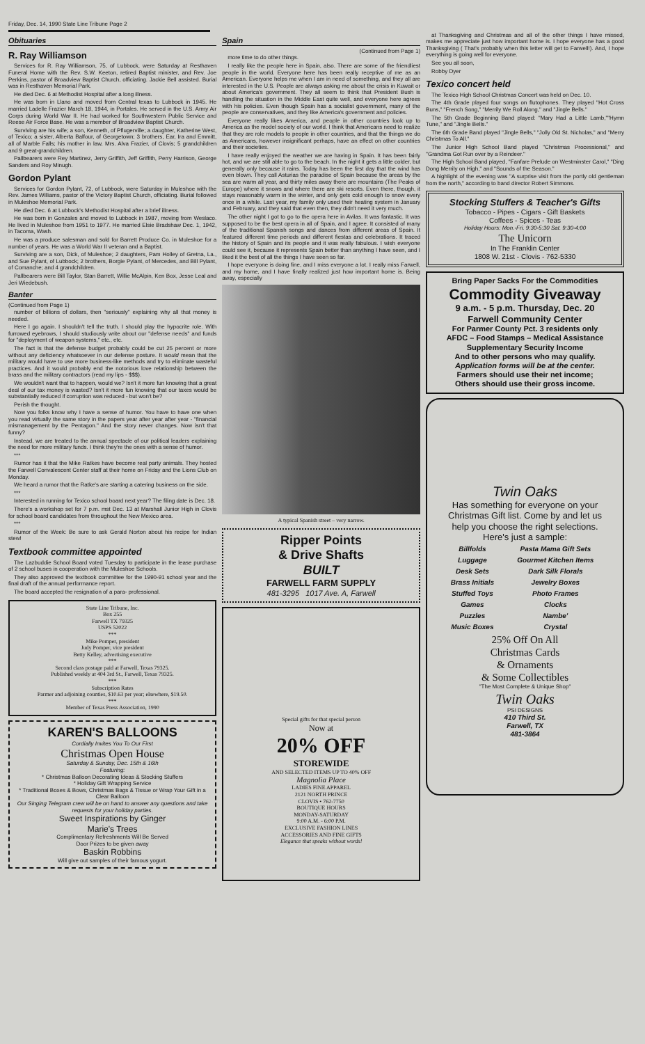Friday, Dec. 14, 1990 State Line Tribune Page 2
Obituaries
R. Ray Williamson
Services for R. Ray Williamson, 75, of Lubbock, were Saturday at Resthaven Funeral Home with the Rev. S.W. Keeton, retired Baptist minister, and Rev. Joe Perkins, pastor of Broadview Baptist Church, officiating. Jackie Bell assisted. Burial was in Resthaven Memorial Park.
He died Dec. 6 at Methodist Hospital after a long illness.
He was born in Llano and moved from Central texas to Lubbock in 1945. He married Ladelle Frazier March 18, 1944, in Portales. He served in the U.S. Army Air Corps during World War II. He had worked for Southwestern Public Service and Reese Air Force Base. He was a member of Broadview Baptist Church.
Surviving are his wife; a son, Kenneth, of Pflugerville; a daughter, Katherine West, of Texico; a sister, Alberta Balfour, of Georgetown; 3 brothers, Ear, Ira and Emmitt, all of Marble Falls; his mother in law, Mrs. Alva Frazier, of Clovis; 5 grandchildren and 9 great-grandchildren.
Pallbearers were Rey Martinez, Jerry Griffith, Jeff Griffith, Perry Harrison, George Sanders and Roy Minugh.
Gordon Pylant
Services for Gordon Pylant, 72, of Lubbock, were Saturday in Muleshoe with the Rev. James Williams, pastor of the Victory Baptist Church, officiating. Burial followed in Muleshoe Memorial Park.
He died Dec. 6 at Lubbock's Methodist Hospital after a brief illness.
He was born in Gonzales and moved to Lubbock in 1987, moving from Weslaco. He lived in Muleshoe from 1951 to 1977. He married Elsie Bradshaw Dec. 1, 1942, in Tacoma, Wash.
He was a produce salesman and sold for Barrett Produce Co. in Muleshoe for a number of years. He was a World War II veteran and a Baptist.
Surviving are a son, Dick, of Muleshoe; 2 daughters, Pam Holley of Gretna, La., and Sue Pylant, of Lubbock; 2 brothers, Borgie Pylant, of Mercedes, and Bill Pylant, of Comanche; and 4 grandchildren.
Pallbearers were Bill Taylor, Stan Barrett, Willie McAlpin, Ken Box, Jesse Leal and Jeri Wiedebush.
Banter
(Continued from Page 1)
number of billions of dollars, then "seriously" explaining why all that money is needed.
Here I go again. I shouldn't tell the truth. I should play the hypocrite role. With furrowed eyebrows, I should studiously write about our "defense needs" and funds for "deployment of weapon systems," etc., etc.
The fact is that the defense budget probably could be cut 25 percent or more without any deficiency whatsoever in our defense posture. It would mean that the military would have to use more business-like methods and try to eliminate wasteful practices. And it would probably end the notorious love relationship between the brass and the military contractors (read my lips - $$$).
We wouldn't want that to happen, would we? Isn't it more fun knowing that a great deal of our tax money is wasted? Isn't it more fun knowing that our taxes would be substantially reduced if corruption was reduced - but won't be?
Perish the thought.
Now you folks know why I have a sense of humor. You have to have one when you read virtually the same story in the papers year after year after year - "financial mismanagement by the Pentagon." And the story never changes. Now isn't that funny?
Instead, we are treated to the annual spectacle of our political leaders explaining the need for more military funds. I think they're the ones with a sense of humor.
***
Rumor has it that the Mike Ratkes have become real party animals. They hosted the Farwell Convalescent Center staff at their home on Friday and the Lions Club on Monday.
We heard a rumor that the Ratke's are starting a catering business on the side.
***
Interested in running for Texico school board next year? The filing date is Dec. 18.
There's a workshop set for 7 p.m. mst Dec. 13 at Marshall Junior High in Clovis for school board candidates from throughout the New Mexico area.
***
Rumor of the Week: Be sure to ask Gerald Norton about his recipe for Indian stew!
Textbook committee appointed
The Lazbuddie School Board voted Tuesday to participate in the lease purchase of 2 school buses in cooperation with the Muleshoe Schools.
They also approved the textbook committee for the 1990-91 school year and the final draft of the annual performance report.
The board accepted the resignation of a para- professional.
State Line Tribune, Inc.
Box 255
Farwell TX 79325
USPS 52022
***
Mike Pomper, president
Judy Pomper, vice president
Betty Kelley, advertising executive
***
Second class postage paid at Farwell, Texas 79325.
Published weekly at 404 3rd St., Farwell, Texas 79325.
***
Subscription Rates
Parmer and adjoining counties, $10.63 per year; elsewhere, $19.50.
***
Member of Texas Press Association, 1990
KAREN'S BALLOONS
Cordially Invites You To Our First
Christmas Open House
Saturday & Sunday, Dec. 15th & 16th
Featuring:
* Christmas Balloon Decorating Ideas & Stocking Stuffers
* Holiday Gift Wrapping Service
* Traditional Boxes & Bows, Christmas Bags & Tissue or Wrap Your Gift in a Clear Balloon
Our Singing Telegram crew will be on hand to answer any questions and take requests for your holiday parties.
Sweet Inspirations by Ginger
Marie's Trees
Complimentary Refreshments Will Be Served
Door Prizes to be given away
Baskin Robbins
Will give out samples of their famous yogurt.
Spain
(Continued from Page 1)
more time to do other things.
I really like the people here in Spain, also. There are some of the friendliest people in the world. Everyone here has been really receptive of me as an American. Everyone helps me when I am in need of something, and they all are interested in the U.S. People are always asking me about the crisis in Kuwait or about America's government. They all seem to think that President Bush is handling the situation in the Middle East quite well, and everyone here agrees with his policies. Even though Spain has a socialist government, many of the people are conservatives, and they like America's government and policies.
Everyone really likes America, and people in other countries look up to America as the model society of our world. I think that Americans need to realize that they are role models to people in other countries, and that the things we do as Americans, however insignificant perhaps, have an effect on other countries and their societies.
I have really enjoyed the weather we are having in Spain. It has been fairly hot, and we are still able to go to the beach. In the night it gets a little colder, but generally only because it rains. Today has been the first day that the wind has even blown. They call Asturias the paradise of Spain because the areas by the sea are warm all year, and thirty miles away there are mountains (The Peaks of Europe) where it snows and where there are ski resorts. Even there, though, it stays reasonably warm in the winter, and only gets cold enough to snow every once in a while. Last year, my family only used their heating system in January and February, and they said that even then, they didn't need it very much.
The other night I got to go to the opera here in Avilas. It was fantastic. It was supposed to be the best opera in all of Spain, and I agree. It consisted of many of the traditional Spanish songs and dances from different areas of Spain. It featured different time periods and different fiestas and celebrations. It traced the history of Spain and its people and it was really fabulous. I wish everyone could see it, because it represents Spain better than anything I have seen, and I liked it the best of all the things I have seen so far.
I hope everyone is doing fine, and I miss everyone a lot. I really miss Farwell, and my home, and I have finally realized just how important home is. Being away, especially
A typical Spanish street – very narrow.
Ripper Points
& Drive Shafts
BUILT
FARWELL FARM SUPPLY
481-3295 1017 Ave. A, Farwell
Special gifts for that special person
Now at
20% OFF
STOREWIDE
AND SELECTED ITEMS UP TO 40% OFF
Magnolia Place
LADIES FINE APPAREL
2121 NORTH PRINCE
CLOVIS • 762-7750
BOUTIQUE HOURS
MONDAY-SATURDAY
9:00 A.M. - 6:00 P.M.
EXCLUSIVE FASHION LINES
ACCESSORIES AND FINE GIFTS
Elegance that speaks without words!
at Thanksgiving and Christmas and all of the other things I have missed, makes me appreciate just how important home is. I hope everyone has a good Thanksgiving ( That's probably when this letter will get to Farwell!). And, I hope everything is going well for everyone.
See you all soon,
Robby Dyer
Texico concert held
The Texico High School Christmas Concert was held on Dec. 10.
The 4th Grade played four songs on flutophones. They played "Hot Cross Buns," "French Song," "Merrily We Roll Along," and "Jingle Bells."
The 5th Grade Beginning Band played: "Mary Had a Little Lamb,""Hymn Tune," and "Jingle Bells."
The 6th Grade Band played "Jingle Bells," "Jolly Old St. Nicholas," and "Merry Christmas To All."
The Junior High School Band played "Christmas Processional," and "Grandma Got Run over by a Reindeer."
The High School Band played, "Fanfare Prelude on Westminster Carol," "Ding Dong Merrily on High," and "Sounds of the Season."
A highlight of the evening was "A surprise visit from the portly old gentleman from the north," according to band director Robert Simmons.
Stocking Stuffers & Teacher's Gifts
Tobacco - Pipes - Cigars - Gift Baskets
Coffees - Spices - Teas
Holiday Hours: Mon.-Fri. 9:30-5:30 Sat. 9:30-4:00
The Unicorn
In The Franklin Center
1808 W. 21st - Clovis - 762-5330
Bring Paper Sacks For the Commodities
Commodity Giveaway
9 a.m. - 5 p.m. Thursday, Dec. 20
Farwell Community Center
For Parmer County Pct. 3 residents only
AFDC – Food Stamps – Medical Assistance
Supplementary Security Income
And to other persons who may qualify.
Application forms will be at the center.
Farmers should use their net income;
Others should use their gross income.
Twin Oaks
Has something for everyone on your Christmas Gift list. Come by and let us help you choose the right selections. Here's just a sample:
| Billfolds | Pasta Mama Gift Sets |
| Luggage | Gourmet Kitchen Items |
| Desk Sets | Dark Silk Florals |
| Brass Initials | Jewelry Boxes |
| Stuffed Toys | Photo Frames |
| Games | Clocks |
| Puzzles | Nambe' |
| Music Boxes | Crystal |
25% Off On All
Christmas Cards
& Ornaments
& Some Collectibles
"The Most Complete & Unique Shop"
Twin Oaks
PSI DESIGNS
410 Third St.
Farwell, TX
481-3864